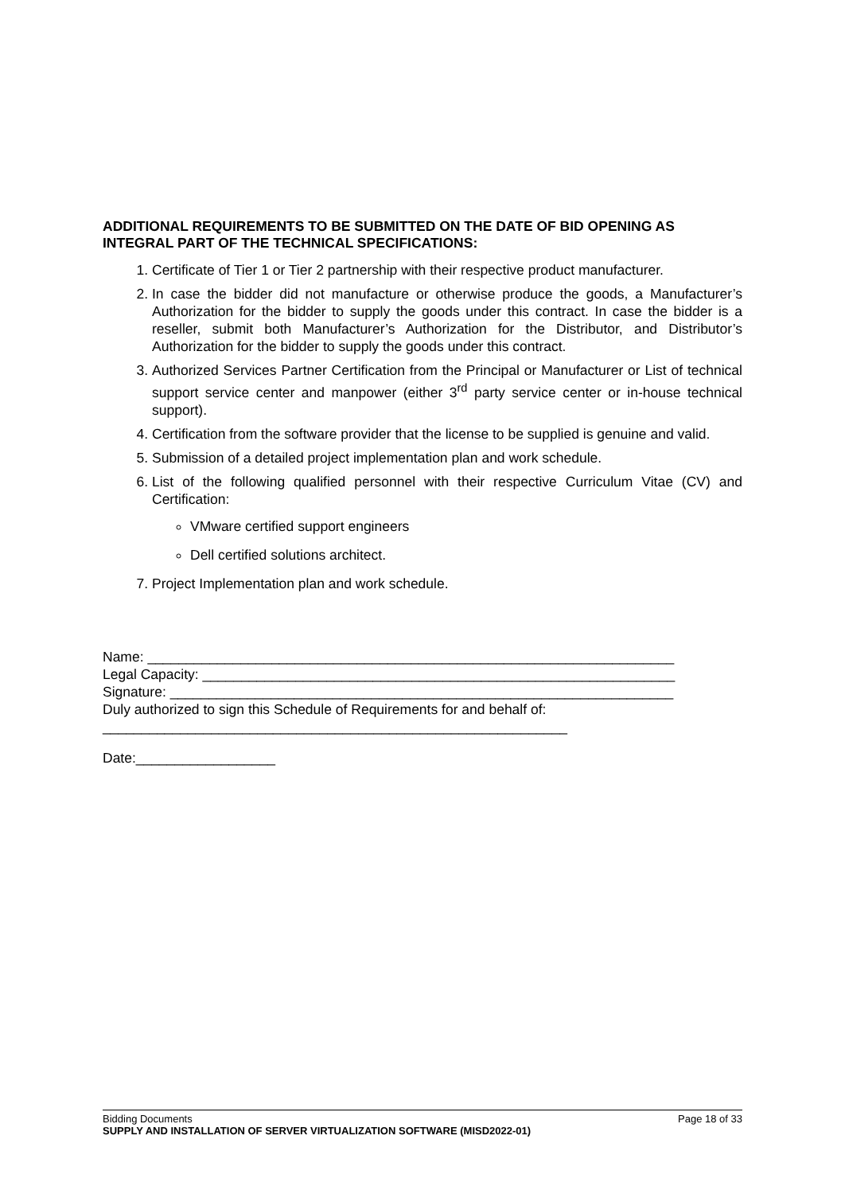ADDITIONAL REQUIREMENTS TO BE SUBMITTED ON THE DATE OF BID OPENING AS INTEGRAL PART OF THE TECHNICAL SPECIFICATIONS:
1. Certificate of Tier 1 or Tier 2 partnership with their respective product manufacturer.
2. In case the bidder did not manufacture or otherwise produce the goods, a Manufacturer’s Authorization for the bidder to supply the goods under this contract. In case the bidder is a reseller, submit both Manufacturer’s Authorization for the Distributor, and Distributor’s Authorization for the bidder to supply the goods under this contract.
3. Authorized Services Partner Certification from the Principal or Manufacturer or List of technical support service center and manpower (either 3<sup>rd</sup> party service center or in-house technical support).
4. Certification from the software provider that the license to be supplied is genuine and valid.
5. Submission of a detailed project implementation plan and work schedule.
6. List of the following qualified personnel with their respective Curriculum Vitae (CV) and Certification:
VMware certified support engineers
Dell certified solutions architect.
7. Project Implementation plan and work schedule.
Name: ____________________________________________________________________
Legal Capacity: _____________________________________________________________
Signature: _________________________________________________________________
Duly authorized to sign this Schedule of Requirements for and behalf of:
____________________________________________________________
Date:__________________
Bidding Documents Page 18 of 33
SUPPLY AND INSTALLATION OF SERVER VIRTUALIZATION SOFTWARE (MISD2022-01)